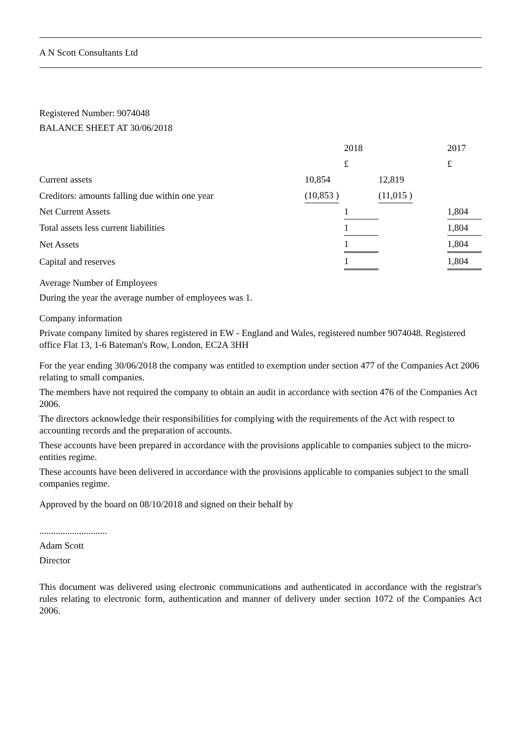A N Scott Consultants Ltd
Registered Number: 9074048
BALANCE SHEET AT 30/06/2018
| | | | 2018 | | | 2017 |
| | | | £ | | | £ |
| Current assets | 10,854 | | | 12,819 | | |
| Creditors: amounts falling due within one year | (10,853 ) | | | (11,015 ) | | |
| Net Current Assets | | | 1 | | | 1,804 |
| Total assets less current liabilities | | | 1 | | | 1,804 |
| Net Assets | | | 1 | | | 1,804 |
| Capital and reserves | | | 1 | | | 1,804 |
Average Number of Employees
During the year the average number of employees was 1.
Company information
Private company limited by shares registered in EW - England and Wales, registered number 9074048. Registered office Flat 13, 1-6 Bateman's Row, London, EC2A 3HH
For the year ending 30/06/2018 the company was entitled to exemption under section 477 of the Companies Act 2006 relating to small companies.
The members have not required the company to obtain an audit in accordance with section 476 of the Companies Act 2006.
The directors acknowledge their responsibilities for complying with the requirements of the Act with respect to accounting records and the preparation of accounts.
These accounts have been prepared in accordance with the provisions applicable to companies subject to the micro-entities regime.
These accounts have been delivered in accordance with the provisions applicable to companies subject to the small companies regime.
Approved by the board on 08/10/2018 and signed on their behalf by
.............................
Adam Scott
Director
This document was delivered using electronic communications and authenticated in accordance with the registrar's rules relating to electronic form, authentication and manner of delivery under section 1072 of the Companies Act 2006.